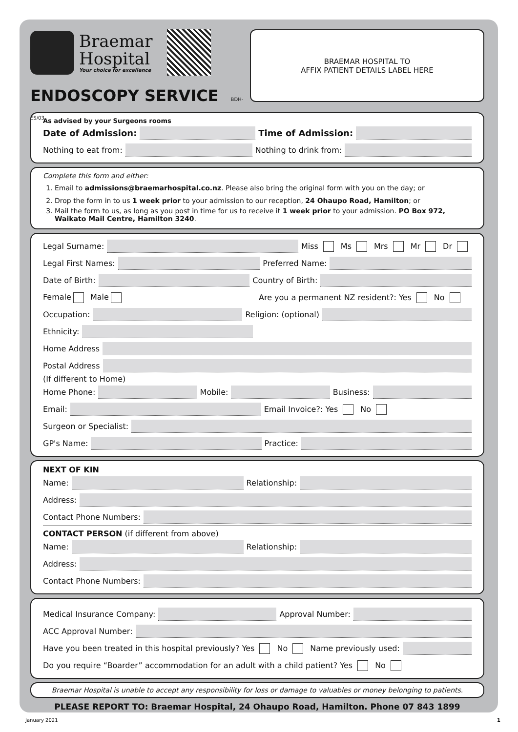Braemar
Hospital
Your choice for excellence
ENDOSCOPY SERVICE BDH-ES/03
BRAEMAR HOSPITAL TO
AFFIX PATIENT DETAILS LABEL HERE
As advised by your Surgeons rooms
Date of Admission: Time of Admission:
Nothing to eat from: Nothing to drink from:
Complete this form and either:
1. Email to admissions@braemarhospital.co.nz. Please also bring the original form with you on the day; or
2. Drop the form in to us 1 week prior to your admission to our reception, 24 Ohaupo Road, Hamilton; or
3. Mail the form to us, as long as you post in time for us to receive it 1 week prior to your admission. PO Box 972, Waikato Mail Centre, Hamilton 3240.
Legal Surname: Miss Ms Mrs Mr Dr
Legal First Names: Preferred Name:
Date of Birth: Country of Birth:
Female Male Are you a permanent NZ resident?: Yes No
Occupation: Religion: (optional)
Ethnicity:
Home Address
Postal Address
(If different to Home)
Home Phone: Mobile: Business:
Email: Email Invoice?: Yes No
Surgeon or Specialist:
GP's Name: Practice:
NEXT OF KIN
Name: Relationship:
Address:
Contact Phone Numbers:
CONTACT PERSON (if different from above)
Name: Relationship:
Address:
Contact Phone Numbers:
Medical Insurance Company: Approval Number:
ACC Approval Number:
Have you been treated in this hospital previously? Yes No Name previously used:
Do you require “Boarder” accommodation for an adult with a child patient? Yes No
Braemar Hospital is unable to accept any responsibility for loss or damage to valuables or money belonging to patients.
PLEASE REPORT TO: Braemar Hospital, 24 Ohaupo Road, Hamilton. Phone 07 843 1899
January 2021 1